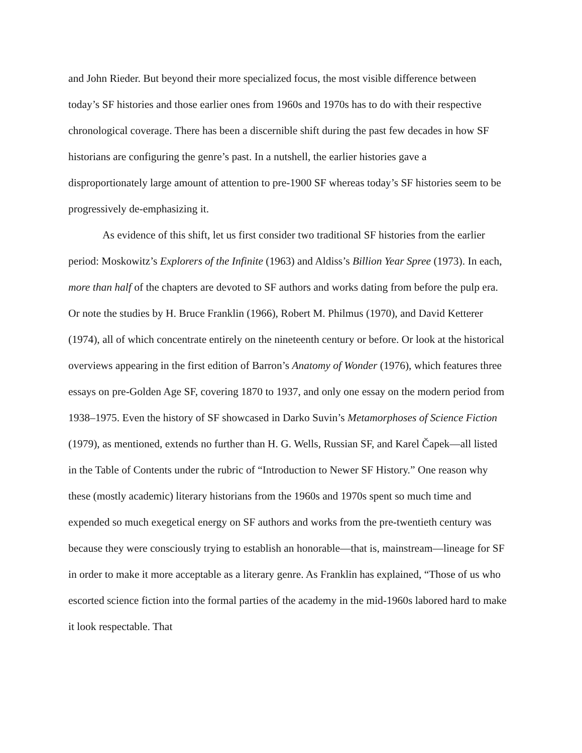and John Rieder. But beyond their more specialized focus, the most visible difference between today’s SF histories and those earlier ones from 1960s and 1970s has to do with their respective chronological coverage. There has been a discernible shift during the past few decades in how SF historians are configuring the genre’s past. In a nutshell, the earlier histories gave a disproportionately large amount of attention to pre-1900 SF whereas today’s SF histories seem to be progressively de-emphasizing it.
As evidence of this shift, let us first consider two traditional SF histories from the earlier period: Moskowitz’s Explorers of the Infinite (1963) and Aldiss’s Billion Year Spree (1973). In each, more than half of the chapters are devoted to SF authors and works dating from before the pulp era. Or note the studies by H. Bruce Franklin (1966), Robert M. Philmus (1970), and David Ketterer (1974), all of which concentrate entirely on the nineteenth century or before. Or look at the historical overviews appearing in the first edition of Barron’s Anatomy of Wonder (1976), which features three essays on pre-Golden Age SF, covering 1870 to 1937, and only one essay on the modern period from 1938–1975. Even the history of SF showcased in Darko Suvin’s Metamorphoses of Science Fiction (1979), as mentioned, extends no further than H. G. Wells, Russian SF, and Karel Čapek—all listed in the Table of Contents under the rubric of “Introduction to Newer SF History.” One reason why these (mostly academic) literary historians from the 1960s and 1970s spent so much time and expended so much exegetical energy on SF authors and works from the pre-twentieth century was because they were consciously trying to establish an honorable—that is, mainstream—lineage for SF in order to make it more acceptable as a literary genre. As Franklin has explained, “Those of us who escorted science fiction into the formal parties of the academy in the mid-1960s labored hard to make it look respectable. That